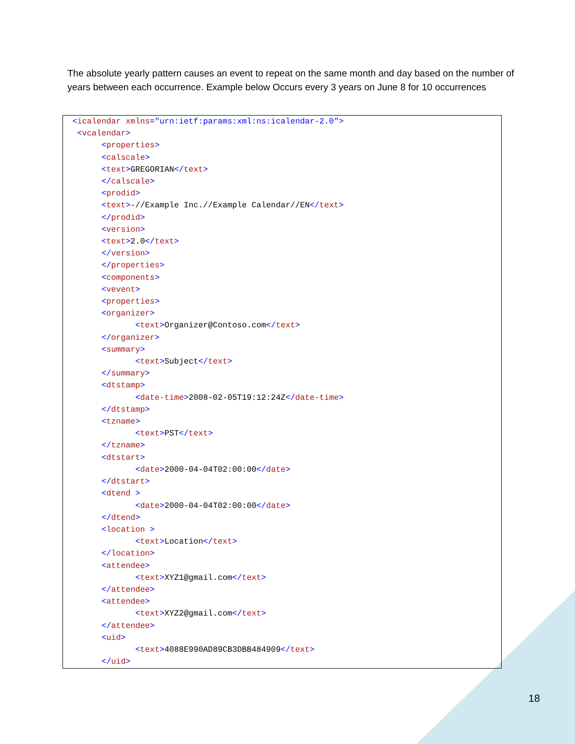The absolute yearly pattern causes an event to repeat on the same month and day based on the number of years between each occurrence. Example below Occurs every 3 years on June 8 for 10 occurrences
<icalendar xmlns="urn:ietf:params:xml:ns:icalendar-2.0">
 <vcalendar>
      <properties>
      <calscale>
      <text>GREGORIAN</text>
      </calscale>
      <prodid>
      <text>-//Example Inc.//Example Calendar//EN</text>
      </prodid>
      <version>
      <text>2.0</text>
      </version>
      </properties>
      <components>
      <vevent>
      <properties>
      <organizer>
             <text>Organizer@Contoso.com</text>
      </organizer>
      <summary>
             <text>Subject</text>
      </summary>
      <dtstamp>
             <date-time>2008-02-05T19:12:24Z</date-time>
      </dtstamp>
      <tzname>
             <text>PST</text>
      </tzname>
      <dtstart>
             <date>2000-04-04T02:00:00</date>
      </dtstart>
      <dtend >
             <date>2000-04-04T02:00:00</date>
      </dtend>
      <location >
             <text>Location</text>
      </location>
      <attendee>
             <text>XYZ1@gmail.com</text>
      </attendee>
      <attendee>
             <text>XYZ2@gmail.com</text>
      </attendee>
      <uid>
             <text>4088E990AD89CB3DBB484909</text>
      </uid>
18